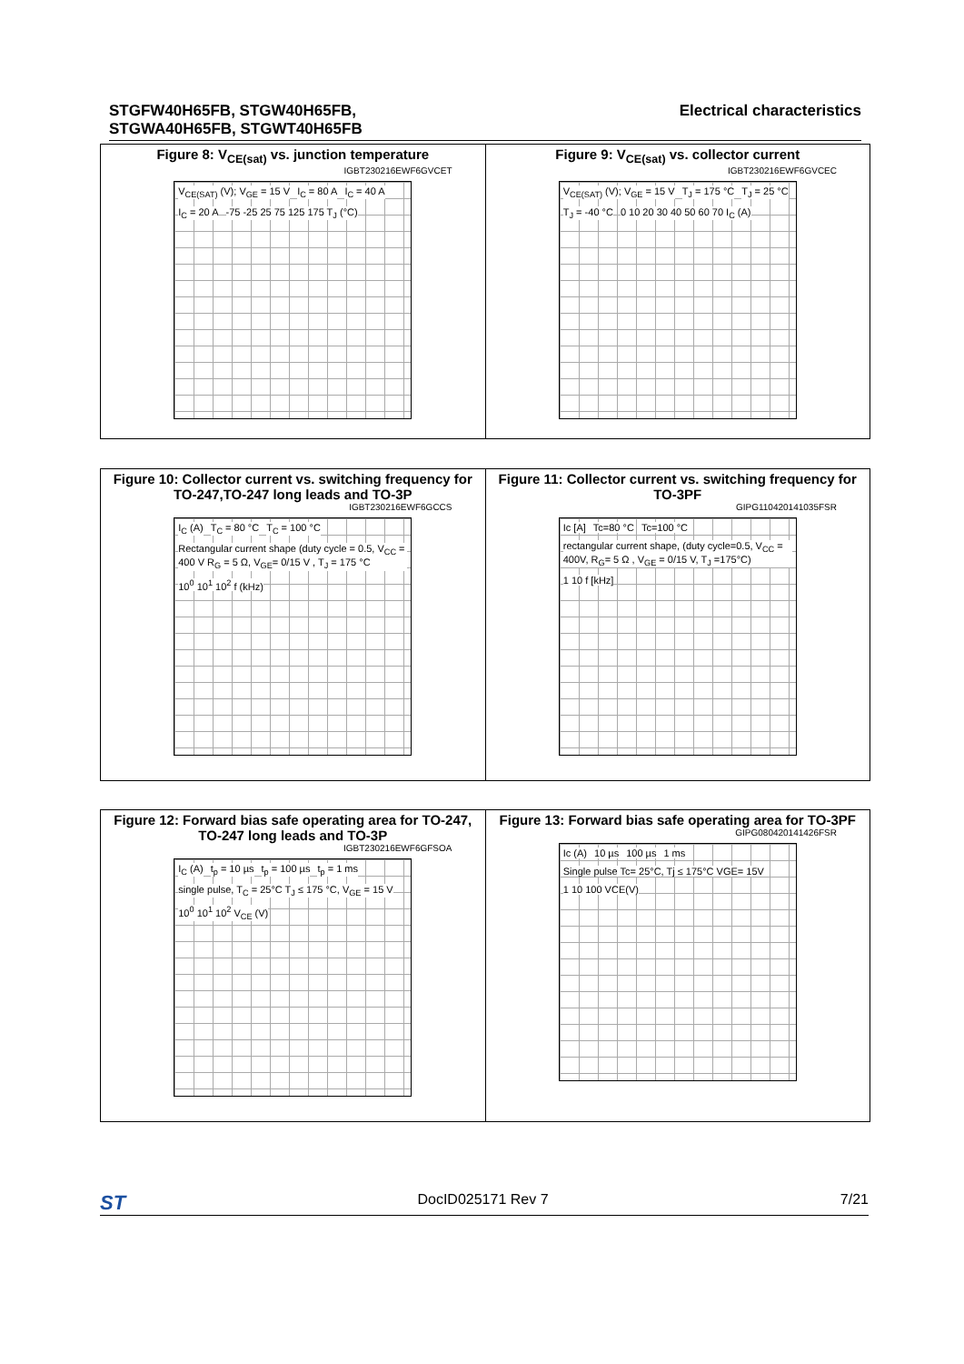STGFW40H65FB, STGW40H65FB,
STGWA40H65FB, STGWT40H65FB
Electrical characteristics
Figure 8: V<sub>CE(sat)</sub> vs. junction temperature
IGBT230216EWF6GVCET
V<sub>CE(SAT)</sub> (V); V<sub>GE</sub> = 15 V I<sub>C</sub> = 80 A I<sub>C</sub> = 40 A I<sub>C</sub> = 20 A -75 -25 25 75 125 175 T<sub>J</sub> (°C)
Figure 9: V<sub>CE(sat)</sub> vs. collector current
IGBT230216EWF6GVCEC
V<sub>CE(SAT)</sub> (V); V<sub>GE</sub> = 15 V T<sub>J</sub> = 175 °C T<sub>J</sub> = 25 °C T<sub>J</sub> = -40 °C 0 10 20 30 40 50 60 70 I<sub>C</sub> (A)
Figure 10: Collector current vs. switching frequency for TO-247,TO-247 long leads and TO-3P
IGBT230216EWF6GCCS
I<sub>C</sub> (A) T<sub>C</sub> = 80 °C T<sub>C</sub> = 100 °C
Rectangular current shape (duty cycle = 0.5, V<sub>CC</sub> = 400 V R<sub>G</sub> = 5 Ω, V<sub>GE</sub>= 0/15 V , T<sub>J</sub> = 175 °C
10<sup>0</sup> 10<sup>1</sup> 10<sup>2</sup> f (kHz)
Figure 11: Collector current vs. switching frequency for TO-3PF
GIPG110420141035FSR
Ic [A] Tc=80 °C Tc=100 °C
rectangular current shape, (duty cycle=0.5, V<sub>CC</sub> = 400V, R<sub>G</sub>= 5 Ω , V<sub>GE</sub> = 0/15 V, T<sub>J</sub> =175°C)
1 10 f [kHz]
Figure 12: Forward bias safe operating area for TO-247, TO-247 long leads and TO-3P
IGBT230216EWF6GFSOA
I<sub>C</sub> (A) t<sub>p</sub> = 10 µs t<sub>p</sub> = 100 µs t<sub>p</sub> = 1 ms
single pulse, T<sub>C</sub> = 25°C T<sub>J</sub> ≤ 175 °C, V<sub>GE</sub> = 15 V
10<sup>0</sup> 10<sup>1</sup> 10<sup>2</sup> V<sub>CE</sub> (V)
Figure 13: Forward bias safe operating area for TO-3PF
GIPG080420141426FSR
Ic (A) 10 µs 100 µs 1 ms
Single pulse Tc= 25°C, Tj ≤ 175°C VGE= 15V
1 10 100 VCE(V)
ST
DocID025171 Rev 7 7/21